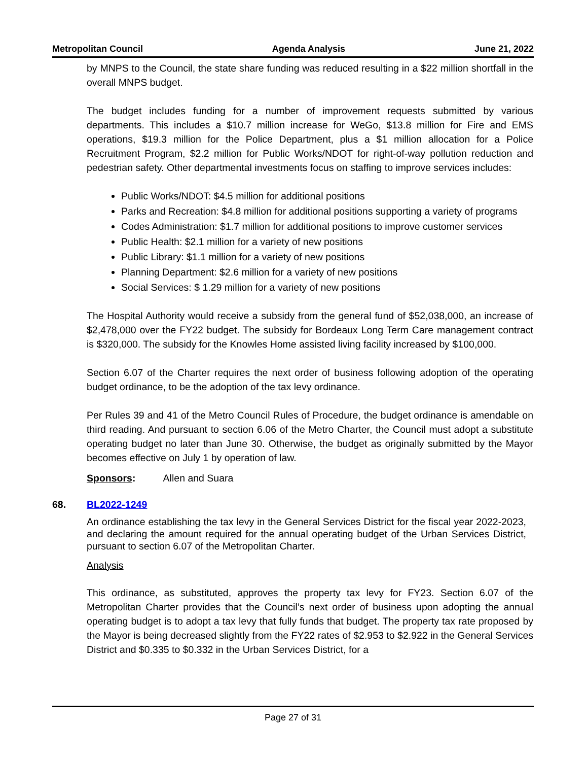Metropolitan Council Agenda Analysis June 21, 2022
by MNPS to the Council, the state share funding was reduced resulting in a $22 million shortfall in the overall MNPS budget.
The budget includes funding for a number of improvement requests submitted by various departments. This includes a $10.7 million increase for WeGo, $13.8 million for Fire and EMS operations, $19.3 million for the Police Department, plus a $1 million allocation for a Police Recruitment Program, $2.2 million for Public Works/NDOT for right-of-way pollution reduction and pedestrian safety. Other departmental investments focus on staffing to improve services includes:
Public Works/NDOT: $4.5 million for additional positions
Parks and Recreation: $4.8 million for additional positions supporting a variety of programs
Codes Administration: $1.7 million for additional positions to improve customer services
Public Health: $2.1 million for a variety of new positions
Public Library: $1.1 million for a variety of new positions
Planning Department: $2.6 million for a variety of new positions
Social Services: $ 1.29 million for a variety of new positions
The Hospital Authority would receive a subsidy from the general fund of $52,038,000, an increase of $2,478,000 over the FY22 budget. The subsidy for Bordeaux Long Term Care management contract is $320,000. The subsidy for the Knowles Home assisted living facility increased by $100,000.
Section 6.07 of the Charter requires the next order of business following adoption of the operating budget ordinance, to be the adoption of the tax levy ordinance.
Per Rules 39 and 41 of the Metro Council Rules of Procedure, the budget ordinance is amendable on third reading. And pursuant to section 6.06 of the Metro Charter, the Council must adopt a substitute operating budget no later than June 30. Otherwise, the budget as originally submitted by the Mayor becomes effective on July 1 by operation of law.
Sponsors: Allen and Suara
68. BL2022-1249
An ordinance establishing the tax levy in the General Services District for the fiscal year 2022-2023, and declaring the amount required for the annual operating budget of the Urban Services District, pursuant to section 6.07 of the Metropolitan Charter.
Analysis
This ordinance, as substituted, approves the property tax levy for FY23. Section 6.07 of the Metropolitan Charter provides that the Council’s next order of business upon adopting the annual operating budget is to adopt a tax levy that fully funds that budget. The property tax rate proposed by the Mayor is being decreased slightly from the FY22 rates of $2.953 to $2.922 in the General Services District and $0.335 to $0.332 in the Urban Services District, for a
Page 27 of 31